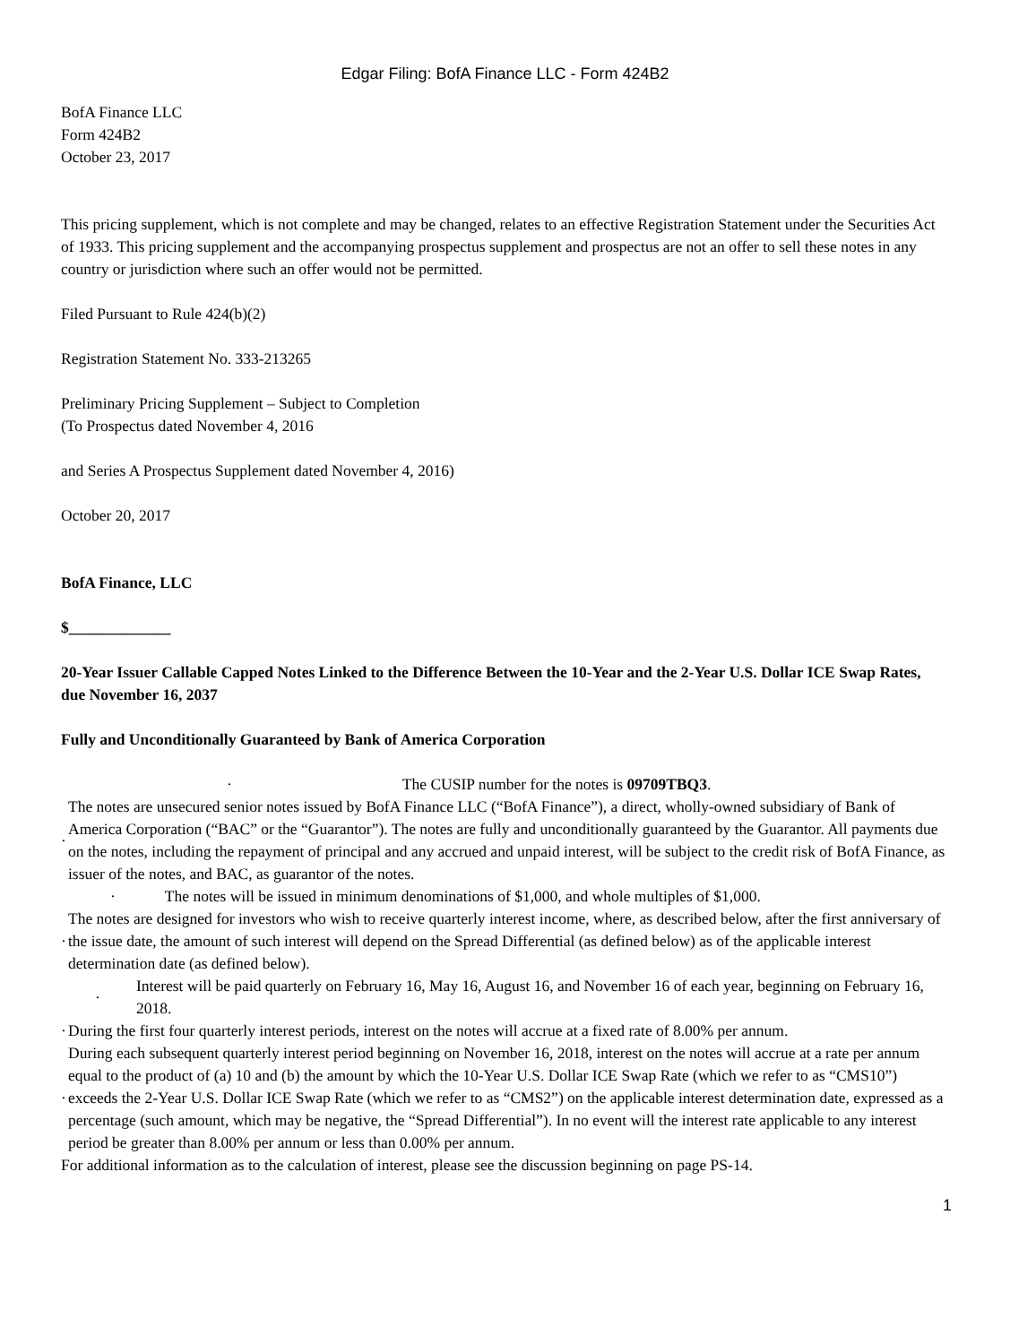Edgar Filing: BofA Finance LLC - Form 424B2
BofA Finance LLC
Form 424B2
October 23, 2017
This pricing supplement, which is not complete and may be changed, relates to an effective Registration Statement under the Securities Act of 1933. This pricing supplement and the accompanying prospectus supplement and prospectus are not an offer to sell these notes in any country or jurisdiction where such an offer would not be permitted.
Filed Pursuant to Rule 424(b)(2)
Registration Statement No. 333-213265
Preliminary Pricing Supplement – Subject to Completion
(To Prospectus dated November 4, 2016
and Series A Prospectus Supplement dated November 4, 2016)
October 20, 2017
BofA Finance, LLC
$_____________
20-Year Issuer Callable Capped Notes Linked to the Difference Between the 10-Year and the 2-Year U.S. Dollar ICE Swap Rates, due November 16, 2037
Fully and Unconditionally Guaranteed by Bank of America Corporation
· The CUSIP number for the notes is 09709TBQ3.
· The notes are unsecured senior notes issued by BofA Finance LLC (“BofA Finance”), a direct, wholly-owned subsidiary of Bank of America Corporation (“BAC” or the “Guarantor”). The notes are fully and unconditionally guaranteed by the Guarantor. All payments due on the notes, including the repayment of principal and any accrued and unpaid interest, will be subject to the credit risk of BofA Finance, as issuer of the notes, and BAC, as guarantor of the notes.
· The notes will be issued in minimum denominations of $1,000, and whole multiples of $1,000.
· The notes are designed for investors who wish to receive quarterly interest income, where, as described below, after the first anniversary of the issue date, the amount of such interest will depend on the Spread Differential (as defined below) as of the applicable interest determination date (as defined below).
· Interest will be paid quarterly on February 16, May 16, August 16, and November 16 of each year, beginning on February 16, 2018.
· During the first four quarterly interest periods, interest on the notes will accrue at a fixed rate of 8.00% per annum.
· During each subsequent quarterly interest period beginning on November 16, 2018, interest on the notes will accrue at a rate per annum equal to the product of (a) 10 and (b) the amount by which the 10-Year U.S. Dollar ICE Swap Rate (which we refer to as “CMS10”) exceeds the 2-Year U.S. Dollar ICE Swap Rate (which we refer to as “CMS2”) on the applicable interest determination date, expressed as a percentage (such amount, which may be negative, the “Spread Differential”). In no event will the interest rate applicable to any interest period be greater than 8.00% per annum or less than 0.00% per annum.
For additional information as to the calculation of interest, please see the discussion beginning on page PS-14.
1